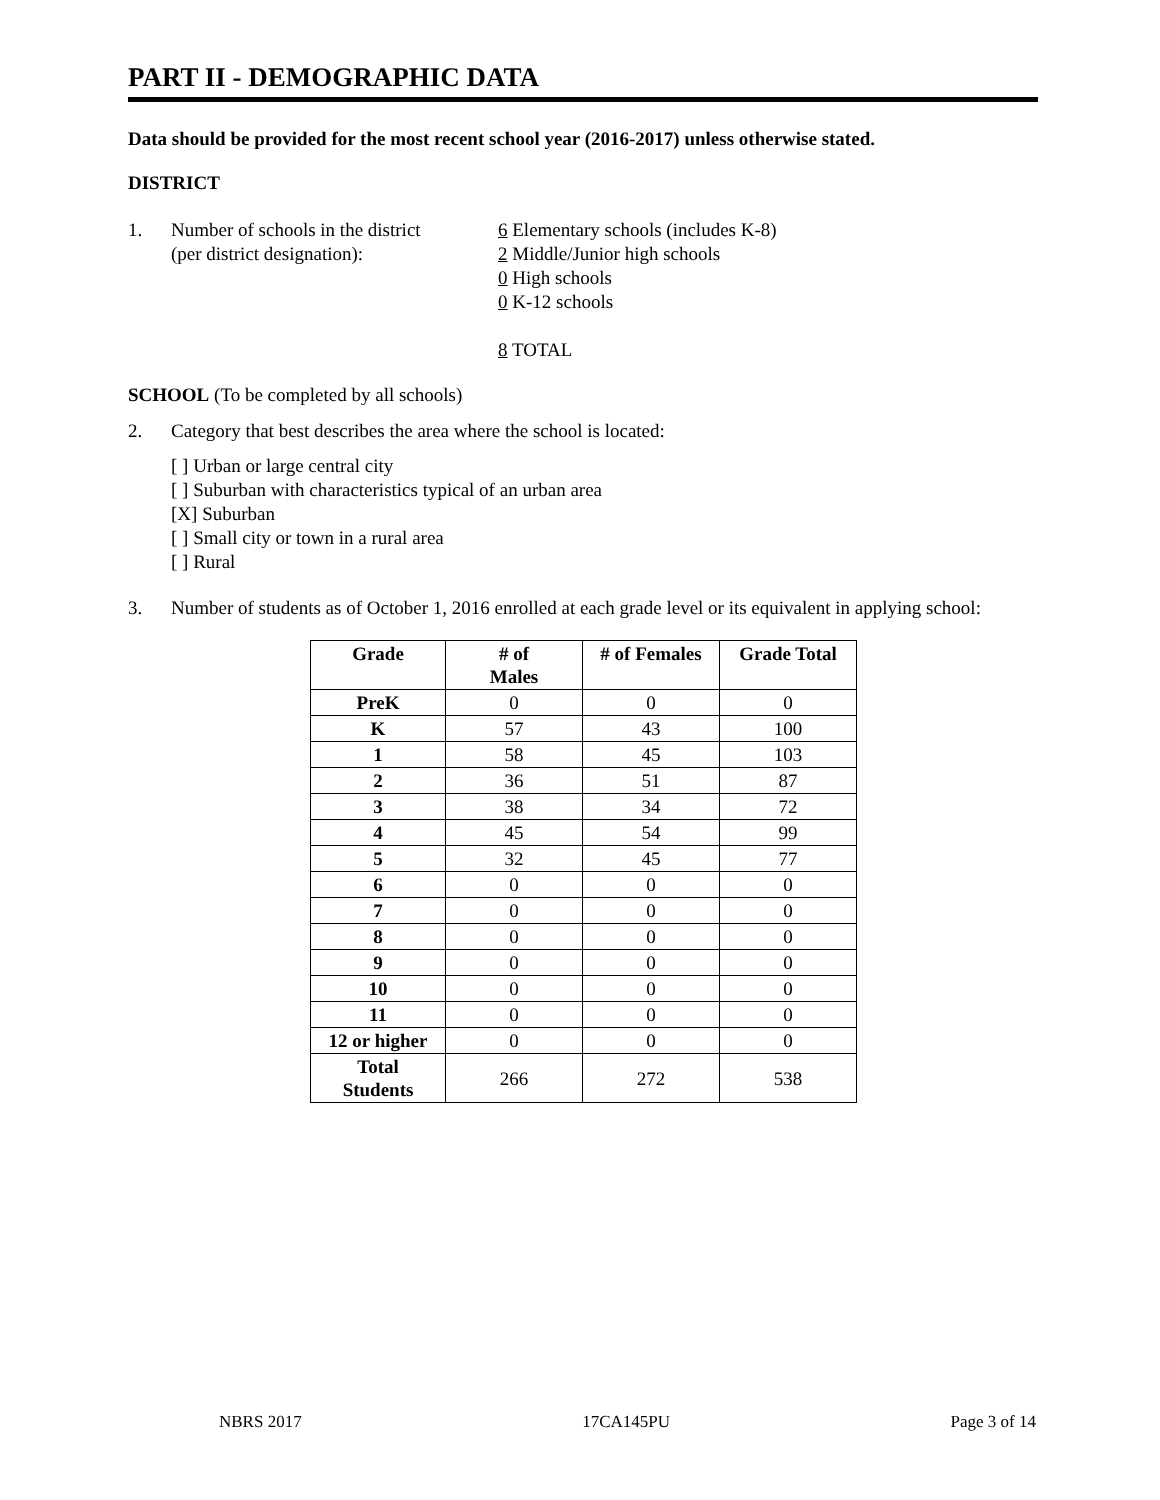PART II - DEMOGRAPHIC DATA
Data should be provided for the most recent school year (2016-2017) unless otherwise stated.
DISTRICT
1. Number of schools in the district
(per district designation):
6 Elementary schools (includes K-8)
2 Middle/Junior high schools
0 High schools
0 K-12 schools
8 TOTAL
SCHOOL (To be completed by all schools)
2. Category that best describes the area where the school is located:
[ ] Urban or large central city
[ ] Suburban with characteristics typical of an urban area
[X] Suburban
[ ] Small city or town in a rural area
[ ] Rural
3. Number of students as of October 1, 2016 enrolled at each grade level or its equivalent in applying school:
| Grade | # of Males | # of Females | Grade Total |
| --- | --- | --- | --- |
| PreK | 0 | 0 | 0 |
| K | 57 | 43 | 100 |
| 1 | 58 | 45 | 103 |
| 2 | 36 | 51 | 87 |
| 3 | 38 | 34 | 72 |
| 4 | 45 | 54 | 99 |
| 5 | 32 | 45 | 77 |
| 6 | 0 | 0 | 0 |
| 7 | 0 | 0 | 0 |
| 8 | 0 | 0 | 0 |
| 9 | 0 | 0 | 0 |
| 10 | 0 | 0 | 0 |
| 11 | 0 | 0 | 0 |
| 12 or higher | 0 | 0 | 0 |
| Total Students | 266 | 272 | 538 |
NBRS 2017 17CA145PU Page 3 of 14